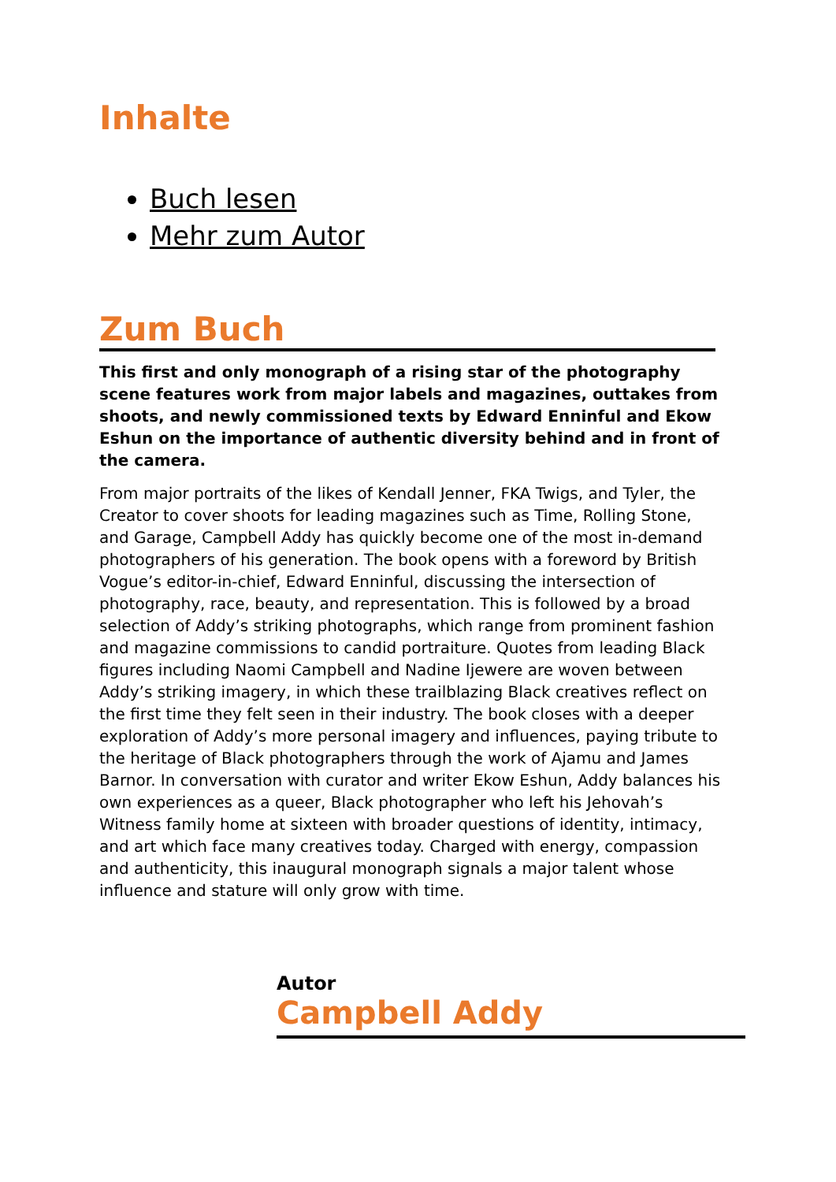Inhalte
Buch lesen
Mehr zum Autor
Zum Buch
This first and only monograph of a rising star of the photography scene features work from major labels and magazines, outtakes from shoots, and newly commissioned texts by Edward Enninful and Ekow Eshun on the importance of authentic diversity behind and in front of the camera.
From major portraits of the likes of Kendall Jenner, FKA Twigs, and Tyler, the Creator to cover shoots for leading magazines such as Time, Rolling Stone, and Garage, Campbell Addy has quickly become one of the most in-demand photographers of his generation. The book opens with a foreword by British Vogue’s editor-in-chief, Edward Enninful, discussing the intersection of photography, race, beauty, and representation. This is followed by a broad selection of Addy’s striking photographs, which range from prominent fashion and magazine commissions to candid portraiture. Quotes from leading Black figures including Naomi Campbell and Nadine Ijewere are woven between Addy’s striking imagery, in which these trailblazing Black creatives reflect on the first time they felt seen in their industry. The book closes with a deeper exploration of Addy’s more personal imagery and influences, paying tribute to the heritage of Black photographers through the work of Ajamu and James Barnor. In conversation with curator and writer Ekow Eshun, Addy balances his own experiences as a queer, Black photographer who left his Jehovah’s Witness family home at sixteen with broader questions of identity, intimacy, and art which face many creatives today. Charged with energy, compassion and authenticity, this inaugural monograph signals a major talent whose influence and stature will only grow with time.
Autor
Campbell Addy